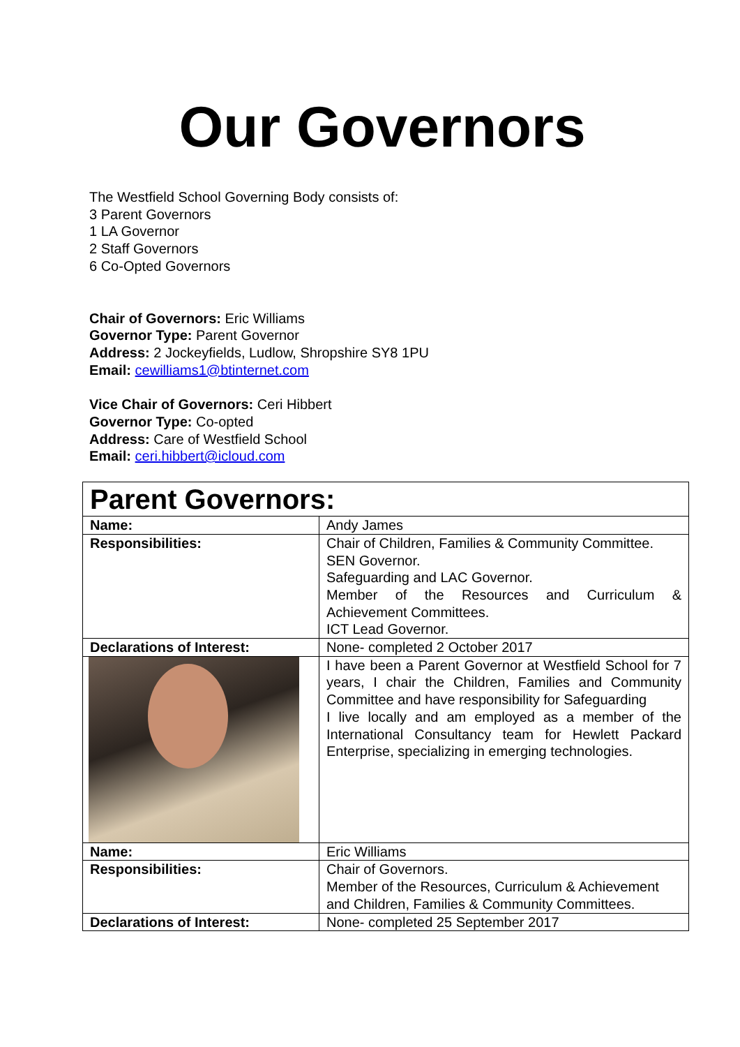Our Governors
The Westfield School Governing Body consists of:
3 Parent Governors
1 LA Governor
2 Staff Governors
6 Co-Opted Governors
Chair of Governors: Eric Williams
Governor Type: Parent Governor
Address: 2 Jockeyfields, Ludlow, Shropshire SY8 1PU
Email: cewilliams1@btinternet.com
Vice Chair of Governors: Ceri Hibbert
Governor Type: Co-opted
Address: Care of Westfield School
Email: ceri.hibbert@icloud.com
| Parent Governors: | |
| Name: | Andy James |
| Responsibilities: | Chair of Children, Families & Community Committee. SEN Governor. Safeguarding and LAC Governor. Member of the Resources and Curriculum & Achievement Committees. ICT Lead Governor. |
| Declarations of Interest: | None- completed 2 October 2017 |
| | I have been a Parent Governor at Westfield School for 7 years, I chair the Children, Families and Community Committee and have responsibility for Safeguarding I live locally and am employed as a member of the International Consultancy team for Hewlett Packard Enterprise, specializing in emerging technologies. |
| Name: | Eric Williams |
| Responsibilities: | Chair of Governors. Member of the Resources, Curriculum & Achievement and Children, Families & Community Committees. |
| Declarations of Interest: | None- completed 25 September 2017 |